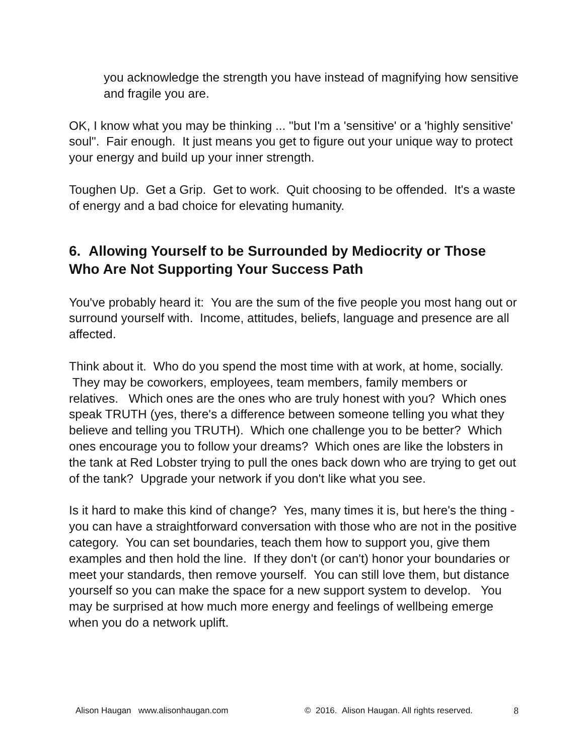you acknowledge the strength you have instead of magnifying how sensitive and fragile you are.
OK, I know what you may be thinking ... "but I'm a 'sensitive' or a 'highly sensitive' soul". Fair enough. It just means you get to figure out your unique way to protect your energy and build up your inner strength.
Toughen Up. Get a Grip. Get to work. Quit choosing to be offended. It's a waste of energy and a bad choice for elevating humanity.
6. Allowing Yourself to be Surrounded by Mediocrity or Those Who Are Not Supporting Your Success Path
You've probably heard it: You are the sum of the five people you most hang out or surround yourself with. Income, attitudes, beliefs, language and presence are all affected.
Think about it. Who do you spend the most time with at work, at home, socially. They may be coworkers, employees, team members, family members or relatives. Which ones are the ones who are truly honest with you? Which ones speak TRUTH (yes, there's a difference between someone telling you what they believe and telling you TRUTH). Which one challenge you to be better? Which ones encourage you to follow your dreams? Which ones are like the lobsters in the tank at Red Lobster trying to pull the ones back down who are trying to get out of the tank? Upgrade your network if you don't like what you see.
Is it hard to make this kind of change? Yes, many times it is, but here's the thing - you can have a straightforward conversation with those who are not in the positive category. You can set boundaries, teach them how to support you, give them examples and then hold the line. If they don't (or can't) honor your boundaries or meet your standards, then remove yourself. You can still love them, but distance yourself so you can make the space for a new support system to develop. You may be surprised at how much more energy and feelings of wellbeing emerge when you do a network uplift.
Alison Haugan www.alisonhaugan.com © 2016. Alison Haugan. All rights reserved. 8